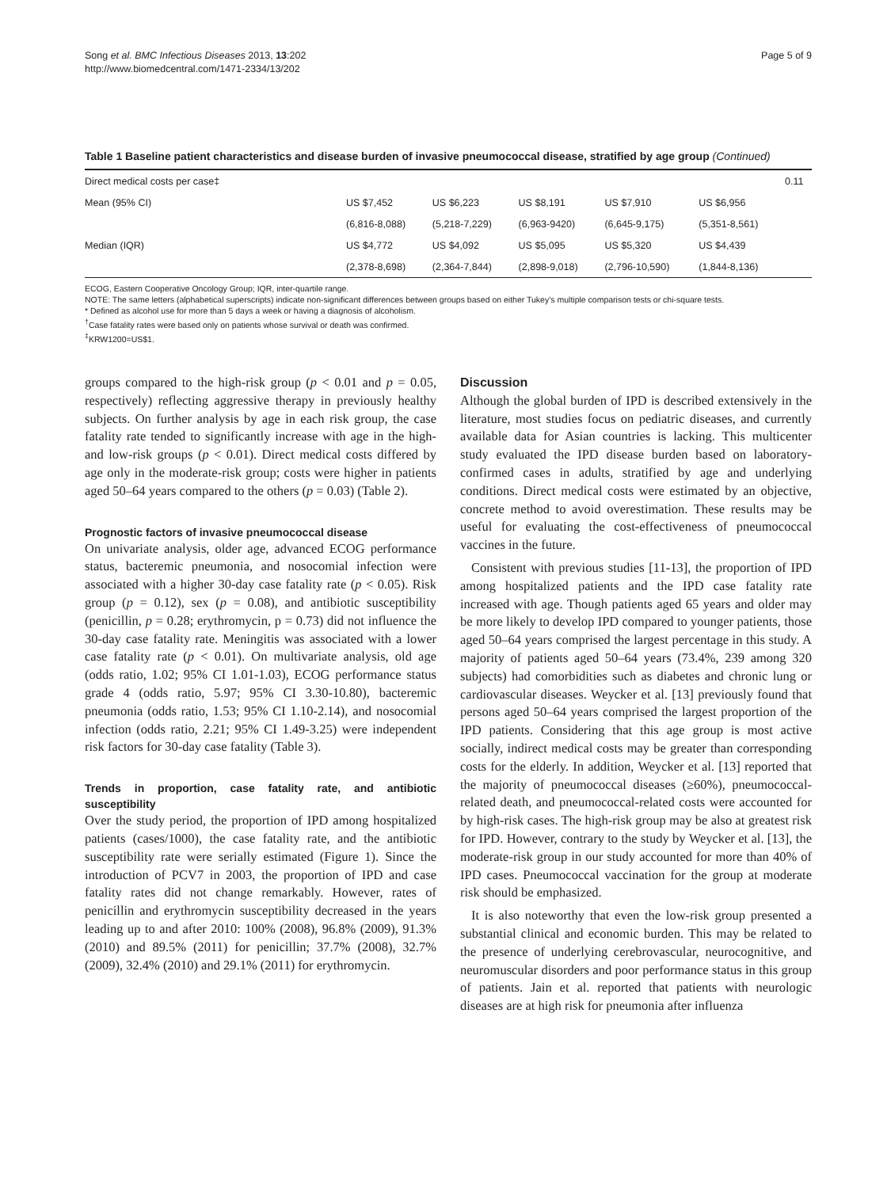Song et al. BMC Infectious Diseases 2013, 13:202
http://www.biomedcentral.com/1471-2334/13/202
Page 5 of 9
Table 1 Baseline patient characteristics and disease burden of invasive pneumococcal disease, stratified by age group (Continued)
| Direct medical costs per case‡ | | | | | | 0.11 |
| Mean (95% CI) | US $7,452 | US $6,223 | US $8,191 | US $7,910 | US $6,956 | |
| | (6,816-8,088) | (5,218-7,229) | (6,963-9420) | (6,645-9,175) | (5,351-8,561) | |
| Median (IQR) | US $4,772 | US $4,092 | US $5,095 | US $5,320 | US $4,439 | |
| | (2,378-8,698) | (2,364-7,844) | (2,898-9,018) | (2,796-10,590) | (1,844-8,136) | |
ECOG, Eastern Cooperative Oncology Group; IQR, inter-quartile range.
NOTE: The same letters (alphabetical superscripts) indicate non-significant differences between groups based on either Tukey’s multiple comparison tests or chi-square tests.
* Defined as alcohol use for more than 5 days a week or having a diagnosis of alcoholism.
<sup>†</sup> Case fatality rates were based only on patients whose survival or death was confirmed.
<sup>‡</sup> KRW1200=US$1.
groups compared to the high-risk group (p < 0.01 and p = 0.05, respectively) reflecting aggressive therapy in previously healthy subjects. On further analysis by age in each risk group, the case fatality rate tended to significantly increase with age in the high- and low-risk groups (p < 0.01). Direct medical costs differed by age only in the moderate-risk group; costs were higher in patients aged 50–64 years compared to the others (p = 0.03) (Table 2).
Prognostic factors of invasive pneumococcal disease
On univariate analysis, older age, advanced ECOG performance status, bacteremic pneumonia, and nosocomial infection were associated with a higher 30-day case fatality rate (p < 0.05). Risk group (p = 0.12), sex (p = 0.08), and antibiotic susceptibility (penicillin, p = 0.28; erythromycin, p = 0.73) did not influence the 30-day case fatality rate. Meningitis was associated with a lower case fatality rate (p < 0.01). On multivariate analysis, old age (odds ratio, 1.02; 95% CI 1.01-1.03), ECOG performance status grade 4 (odds ratio, 5.97; 95% CI 3.30-10.80), bacteremic pneumonia (odds ratio, 1.53; 95% CI 1.10-2.14), and nosocomial infection (odds ratio, 2.21; 95% CI 1.49-3.25) were independent risk factors for 30-day case fatality (Table 3).
Trends in proportion, case fatality rate, and antibiotic susceptibility
Over the study period, the proportion of IPD among hospitalized patients (cases/1000), the case fatality rate, and the antibiotic susceptibility rate were serially estimated (Figure 1). Since the introduction of PCV7 in 2003, the proportion of IPD and case fatality rates did not change remarkably. However, rates of penicillin and erythromycin susceptibility decreased in the years leading up to and after 2010: 100% (2008), 96.8% (2009), 91.3% (2010) and 89.5% (2011) for penicillin; 37.7% (2008), 32.7% (2009), 32.4% (2010) and 29.1% (2011) for erythromycin.
Discussion
Although the global burden of IPD is described extensively in the literature, most studies focus on pediatric diseases, and currently available data for Asian countries is lacking. This multicenter study evaluated the IPD disease burden based on laboratory-confirmed cases in adults, stratified by age and underlying conditions. Direct medical costs were estimated by an objective, concrete method to avoid overestimation. These results may be useful for evaluating the cost-effectiveness of pneumococcal vaccines in the future.
Consistent with previous studies [11-13], the proportion of IPD among hospitalized patients and the IPD case fatality rate increased with age. Though patients aged 65 years and older may be more likely to develop IPD compared to younger patients, those aged 50–64 years comprised the largest percentage in this study. A majority of patients aged 50–64 years (73.4%, 239 among 320 subjects) had comorbidities such as diabetes and chronic lung or cardiovascular diseases. Weycker et al. [13] previously found that persons aged 50–64 years comprised the largest proportion of the IPD patients. Considering that this age group is most active socially, indirect medical costs may be greater than corresponding costs for the elderly. In addition, Weycker et al. [13] reported that the majority of pneumococcal diseases (≥60%), pneumococcal-related death, and pneumococcal-related costs were accounted for by high-risk cases. The high-risk group may be also at greatest risk for IPD. However, contrary to the study by Weycker et al. [13], the moderate-risk group in our study accounted for more than 40% of IPD cases. Pneumococcal vaccination for the group at moderate risk should be emphasized.
It is also noteworthy that even the low-risk group presented a substantial clinical and economic burden. This may be related to the presence of underlying cerebrovascular, neurocognitive, and neuromuscular disorders and poor performance status in this group of patients. Jain et al. reported that patients with neurologic diseases are at high risk for pneumonia after influenza